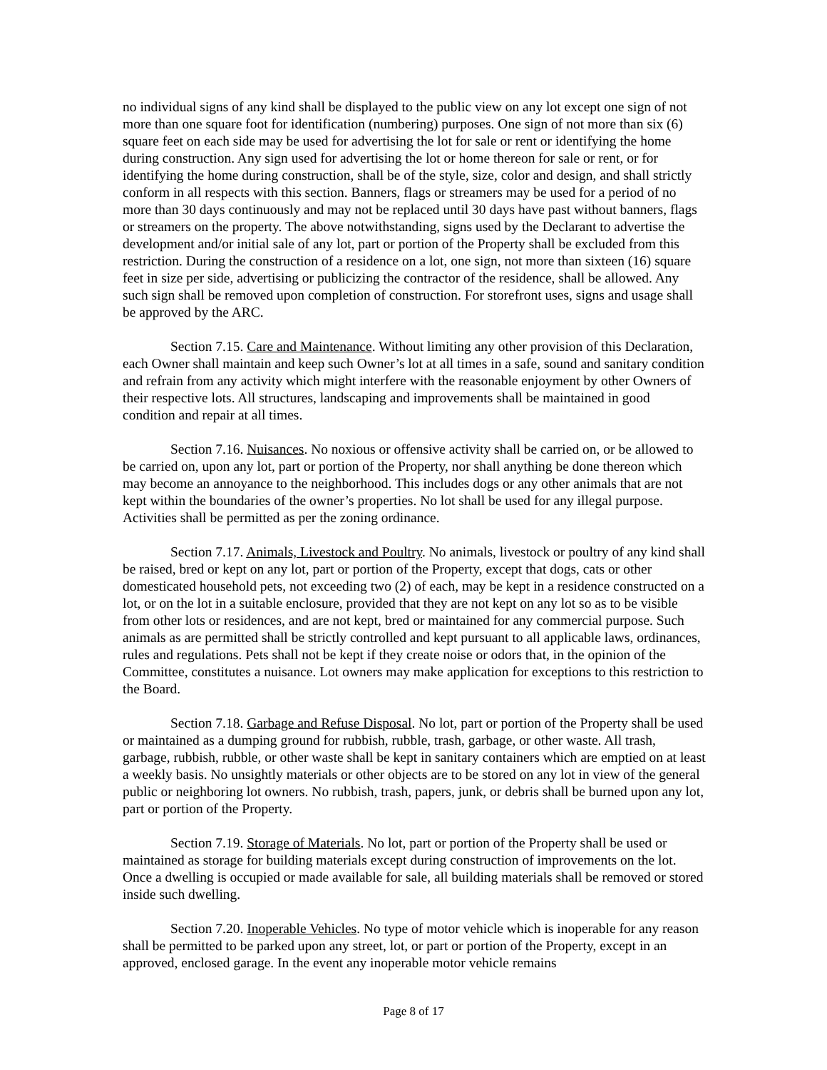no individual signs of any kind shall be displayed to the public view on any lot except one sign of not more than one square foot for identification (numbering) purposes. One sign of not more than six (6) square feet on each side may be used for advertising the lot for sale or rent or identifying the home during construction. Any sign used for advertising the lot or home thereon for sale or rent, or for identifying the home during construction, shall be of the style, size, color and design, and shall strictly conform in all respects with this section. Banners, flags or streamers may be used for a period of no more than 30 days continuously and may not be replaced until 30 days have past without banners, flags or streamers on the property. The above notwithstanding, signs used by the Declarant to advertise the development and/or initial sale of any lot, part or portion of the Property shall be excluded from this restriction. During the construction of a residence on a lot, one sign, not more than sixteen (16) square feet in size per side, advertising or publicizing the contractor of the residence, shall be allowed. Any such sign shall be removed upon completion of construction. For storefront uses, signs and usage shall be approved by the ARC.
Section 7.15. Care and Maintenance. Without limiting any other provision of this Declaration, each Owner shall maintain and keep such Owner’s lot at all times in a safe, sound and sanitary condition and refrain from any activity which might interfere with the reasonable enjoyment by other Owners of their respective lots. All structures, landscaping and improvements shall be maintained in good condition and repair at all times.
Section 7.16. Nuisances. No noxious or offensive activity shall be carried on, or be allowed to be carried on, upon any lot, part or portion of the Property, nor shall anything be done thereon which may become an annoyance to the neighborhood. This includes dogs or any other animals that are not kept within the boundaries of the owner’s properties. No lot shall be used for any illegal purpose. Activities shall be permitted as per the zoning ordinance.
Section 7.17. Animals, Livestock and Poultry. No animals, livestock or poultry of any kind shall be raised, bred or kept on any lot, part or portion of the Property, except that dogs, cats or other domesticated household pets, not exceeding two (2) of each, may be kept in a residence constructed on a lot, or on the lot in a suitable enclosure, provided that they are not kept on any lot so as to be visible from other lots or residences, and are not kept, bred or maintained for any commercial purpose. Such animals as are permitted shall be strictly controlled and kept pursuant to all applicable laws, ordinances, rules and regulations. Pets shall not be kept if they create noise or odors that, in the opinion of the Committee, constitutes a nuisance. Lot owners may make application for exceptions to this restriction to the Board.
Section 7.18. Garbage and Refuse Disposal. No lot, part or portion of the Property shall be used or maintained as a dumping ground for rubbish, rubble, trash, garbage, or other waste. All trash, garbage, rubbish, rubble, or other waste shall be kept in sanitary containers which are emptied on at least a weekly basis. No unsightly materials or other objects are to be stored on any lot in view of the general public or neighboring lot owners. No rubbish, trash, papers, junk, or debris shall be burned upon any lot, part or portion of the Property.
Section 7.19. Storage of Materials. No lot, part or portion of the Property shall be used or maintained as storage for building materials except during construction of improvements on the lot. Once a dwelling is occupied or made available for sale, all building materials shall be removed or stored inside such dwelling.
Section 7.20. Inoperable Vehicles. No type of motor vehicle which is inoperable for any reason shall be permitted to be parked upon any street, lot, or part or portion of the Property, except in an approved, enclosed garage. In the event any inoperable motor vehicle remains
Page 8 of 17